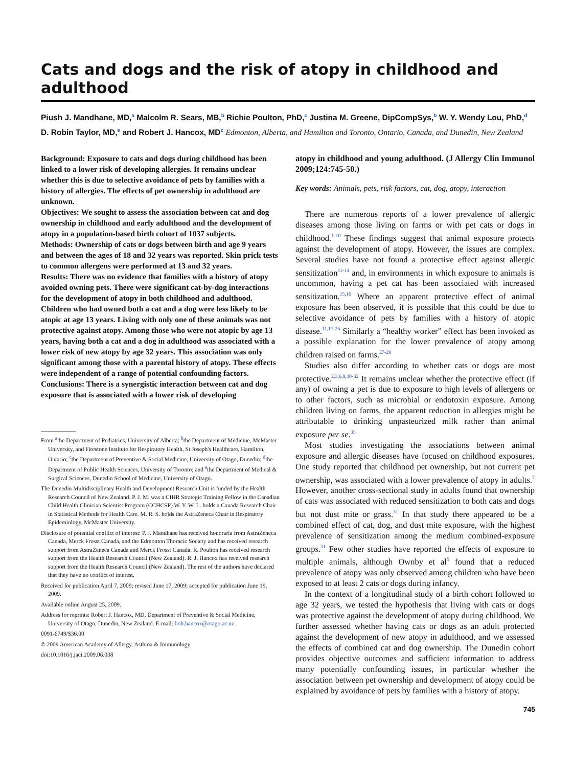Cats and dogs and the risk of atopy in childhood and adulthood
Piush J. Mandhane, MD,<sup>a</sup> Malcolm R. Sears, MB,<sup>b</sup> Richie Poulton, PhD,<sup>c</sup> Justina M. Greene, DipCompSys,<sup>b</sup> W. Y. Wendy Lou, PhD,<sup>d</sup> D. Robin Taylor, MD,<sup>e</sup> and Robert J. Hancox, MD<sup>c</sup> Edmonton, Alberta, and Hamilton and Toronto, Ontario, Canada, and Dunedin, New Zealand
Background: Exposure to cats and dogs during childhood has been linked to a lower risk of developing allergies. It remains unclear whether this is due to selective avoidance of pets by families with a history of allergies. The effects of pet ownership in adulthood are unknown.
Objectives: We sought to assess the association between cat and dog ownership in childhood and early adulthood and the development of atopy in a population-based birth cohort of 1037 subjects.
Methods: Ownership of cats or dogs between birth and age 9 years and between the ages of 18 and 32 years was reported. Skin prick tests to common allergens were performed at 13 and 32 years.
Results: There was no evidence that families with a history of atopy avoided owning pets. There were significant cat-by-dog interactions for the development of atopy in both childhood and adulthood. Children who had owned both a cat and a dog were less likely to be atopic at age 13 years. Living with only one of these animals was not protective against atopy. Among those who were not atopic by age 13 years, having both a cat and a dog in adulthood was associated with a lower risk of new atopy by age 32 years. This association was only significant among those with a parental history of atopy. These effects were independent of a range of potential confounding factors.
Conclusions: There is a synergistic interaction between cat and dog exposure that is associated with a lower risk of developing
From <sup>a</sup>the Department of Pediatrics, University of Alberta; <sup>b</sup>the Department of Medicine, McMaster University, and Firestone Institute for Respiratory Health, St Joseph's Healthcare, Hamilton, Ontario; <sup>c</sup>the Department of Preventive & Social Medicine, University of Otago, Dunedin; <sup>d</sup>the Department of Public Health Sciences, University of Toronto; and <sup>e</sup>the Department of Medical & Surgical Sciences, Dunedin School of Medicine, University of Otago.
The Dunedin Multidisciplinary Health and Development Research Unit is funded by the Health Research Council of New Zealand. P. J. M. was a CIHR Strategic Training Fellow in the Canadian Child Health Clinician Scientist Program (CCHCSP).W. Y. W. L. holds a Canada Research Chair in Statistical Methods for Health Care. M. R. S. holds the AstraZeneca Chair in Respiratory Epidemiology, McMaster University.
Disclosure of potential conflict of interest: P. J. Mandhane has received honoraria from AstraZeneca Canada, Merck Frosst Canada, and the Edmonton Thoracic Society and has received research support from AstraZeneca Canada and Merck Frosst Canada. R. Poulton has received research support from the Health Research Council (New Zealand). R. J. Hancox has received research support from the Health Research Council (New Zealand). The rest of the authors have declared that they have no conflict of interest.
Received for publication April 7, 2009; revised June 17, 2009; accepted for publication June 19, 2009.
Available online August 25, 2009.
Address for reprints: Robert J. Hancox, MD, Department of Preventive & Social Medicine, University of Otago, Dunedin, New Zealand. E-mail: bob.hancox@otago.ac.nz.
0091-6749/$36.00
© 2009 American Academy of Allergy, Asthma & Immunology
doi:10.1016/j.jaci.2009.06.038
atopy in childhood and young adulthood. (J Allergy Clin Immunol 2009;124:745-50.)
Key words: Animals, pets, risk factors, cat, dog, atopy, interaction
There are numerous reports of a lower prevalence of allergic diseases among those living on farms or with pet cats or dogs in childhood.<sup>1-10</sup> These findings suggest that animal exposure protects against the development of atopy. However, the issues are complex. Several studies have not found a protective effect against allergic sensitization<sup>11-14</sup> and, in environments in which exposure to animals is uncommon, having a pet cat has been associated with increased sensitization.<sup>15,16</sup> Where an apparent protective effect of animal exposure has been observed, it is possible that this could be due to selective avoidance of pets by families with a history of atopic disease.<sup>11,17-26</sup> Similarly a “healthy worker” effect has been invoked as a possible explanation for the lower prevalence of atopy among children raised on farms.<sup>27-29</sup>
Studies also differ according to whether cats or dogs are most protective.<sup>2,3,6,9,30-32</sup> It remains unclear whether the protective effect (if any) of owning a pet is due to exposure to high levels of allergens or to other factors, such as microbial or endotoxin exposure. Among children living on farms, the apparent reduction in allergies might be attributable to drinking unpasteurized milk rather than animal exposure per se.<sup>33</sup>
Most studies investigating the associations between animal exposure and allergic diseases have focused on childhood exposures. One study reported that childhood pet ownership, but not current pet ownership, was associated with a lower prevalence of atopy in adults.<sup>7</sup> However, another cross-sectional study in adults found that ownership of cats was associated with reduced sensitization to both cats and dogs but not dust mite or grass.<sup>31</sup> In that study there appeared to be a combined effect of cat, dog, and dust mite exposure, with the highest prevalence of sensitization among the medium combined-exposure groups.<sup>31</sup> Few other studies have reported the effects of exposure to multiple animals, although Ownby et al<sup>5</sup> found that a reduced prevalence of atopy was only observed among children who have been exposed to at least 2 cats or dogs during infancy.
In the context of a longitudinal study of a birth cohort followed to age 32 years, we tested the hypothesis that living with cats or dogs was protective against the development of atopy during childhood. We further assessed whether having cats or dogs as an adult protected against the development of new atopy in adulthood, and we assessed the effects of combined cat and dog ownership. The Dunedin cohort provides objective outcomes and sufficient information to address many potentially confounding issues, in particular whether the association between pet ownership and development of atopy could be explained by avoidance of pets by families with a history of atopy.
745